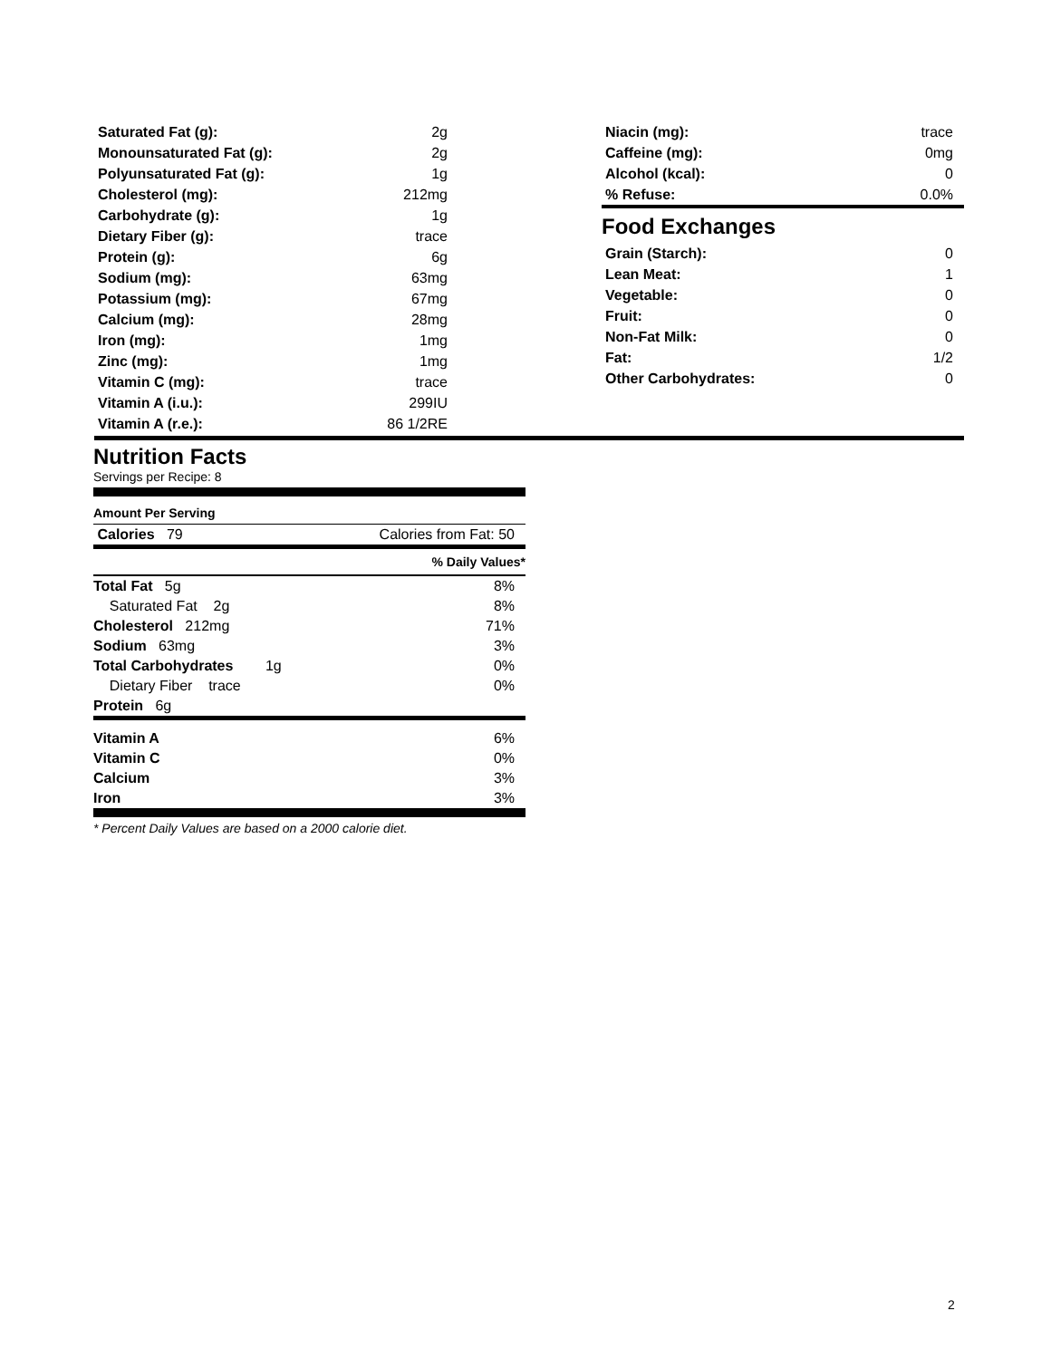| Saturated Fat (g): | 2g |
| Monounsaturated Fat (g): | 2g |
| Polyunsaturated Fat (g): | 1g |
| Cholesterol (mg): | 212mg |
| Carbohydrate (g): | 1g |
| Dietary Fiber (g): | trace |
| Protein (g): | 6g |
| Sodium (mg): | 63mg |
| Potassium (mg): | 67mg |
| Calcium (mg): | 28mg |
| Iron (mg): | 1mg |
| Zinc (mg): | 1mg |
| Vitamin C (mg): | trace |
| Vitamin A (i.u.): | 299IU |
| Vitamin A (r.e.): | 86 1/2RE |
| Niacin (mg): | trace |
| Caffeine (mg): | 0mg |
| Alcohol (kcal): | 0 |
| % Refuse: | 0.0% |
Food Exchanges
| Grain (Starch): | 0 |
| Lean Meat: | 1 |
| Vegetable: | 0 |
| Fruit: | 0 |
| Non-Fat Milk: | 0 |
| Fat: | 1/2 |
| Other Carbohydrates: | 0 |
Nutrition Facts
Servings per Recipe: 8
Amount Per Serving
| Calories 79 | Calories from Fat: 50 |
| | % Daily Values* |
| Total Fat 5g | 8% |
| Saturated Fat 2g | 8% |
| Cholesterol 212mg | 71% |
| Sodium 63mg | 3% |
| Total Carbohydrates 1g | 0% |
| Dietary Fiber trace | 0% |
| Protein 6g | |
| Vitamin A | 6% |
| Vitamin C | 0% |
| Calcium | 3% |
| Iron | 3% |
* Percent Daily Values are based on a 2000 calorie diet.
2